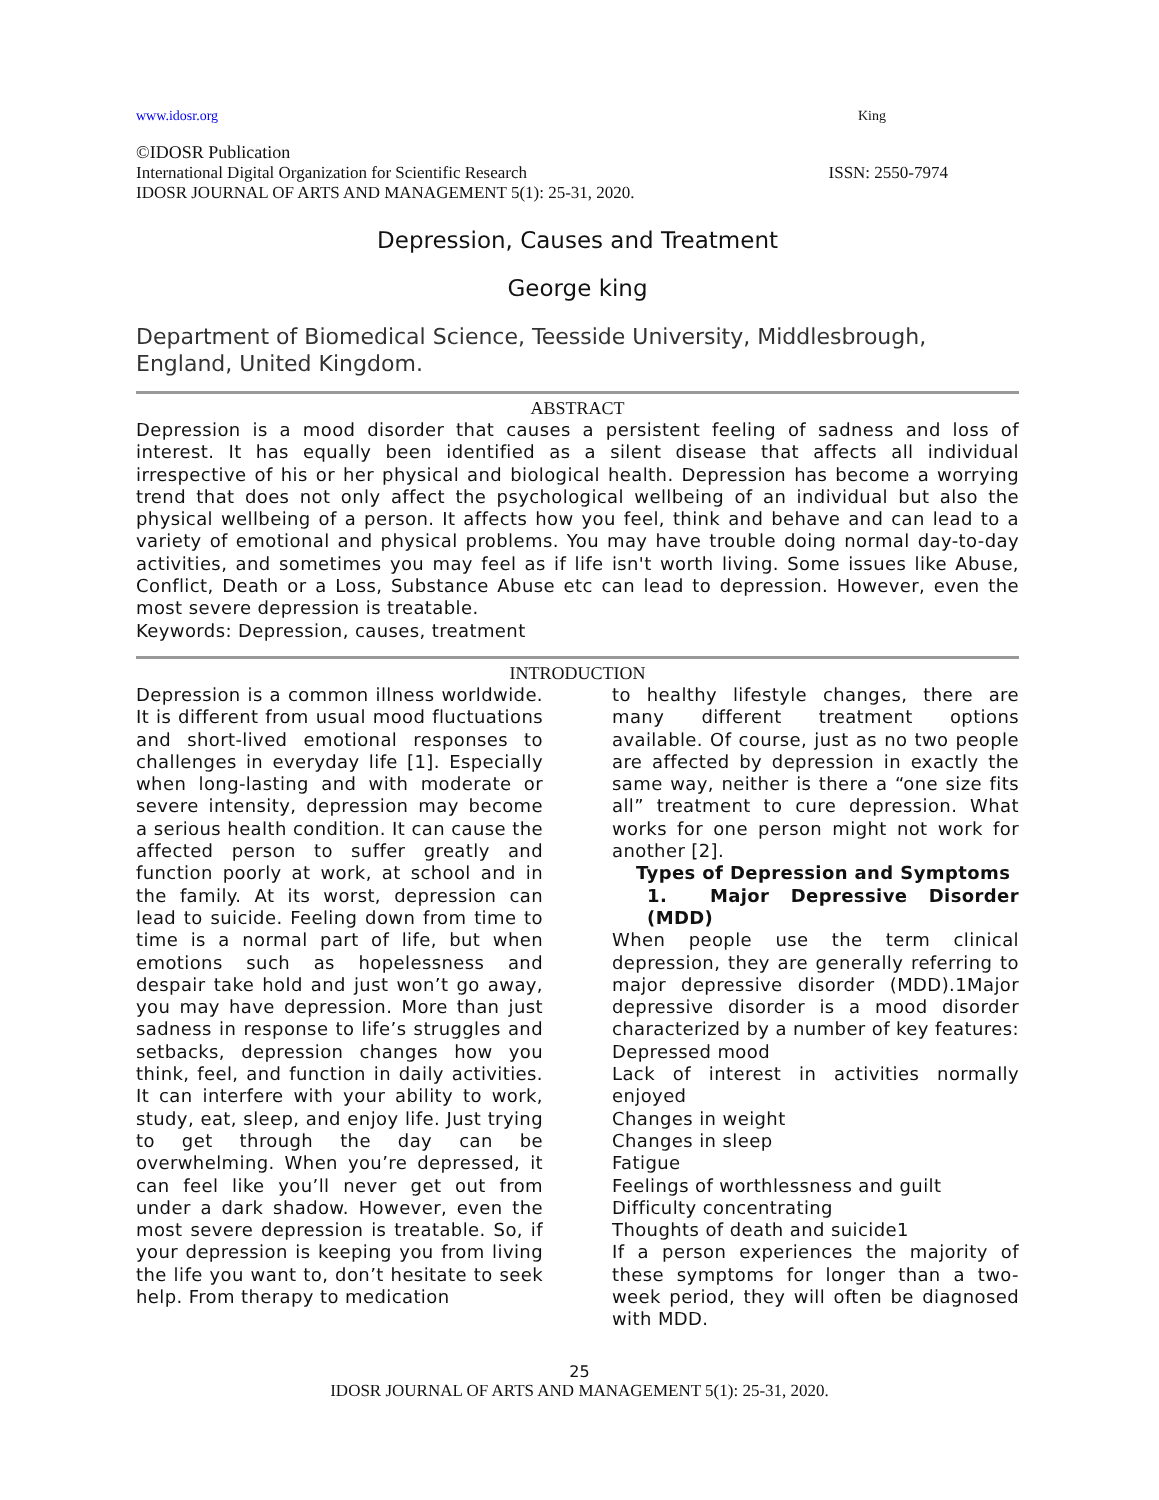www.idosr.org King
©IDOSR Publication
International Digital Organization for Scientific Research ISSN: 2550-7974
IDOSR JOURNAL OF ARTS AND MANAGEMENT 5(1): 25-31, 2020.
Depression, Causes and Treatment
George king
Department of Biomedical Science, Teesside University, Middlesbrough, England, United Kingdom.
ABSTRACT
Depression is a mood disorder that causes a persistent feeling of sadness and loss of interest. It has equally been identified as a silent disease that affects all individual irrespective of his or her physical and biological health. Depression has become a worrying trend that does not only affect the psychological wellbeing of an individual but also the physical wellbeing of a person. It affects how you feel, think and behave and can lead to a variety of emotional and physical problems. You may have trouble doing normal day-to-day activities, and sometimes you may feel as if life isn't worth living. Some issues like Abuse, Conflict, Death or a Loss, Substance Abuse etc can lead to depression. However, even the most severe depression is treatable.
Keywords: Depression, causes, treatment
INTRODUCTION
Depression is a common illness worldwide. It is different from usual mood fluctuations and short-lived emotional responses to challenges in everyday life [1]. Especially when long-lasting and with moderate or severe intensity, depression may become a serious health condition. It can cause the affected person to suffer greatly and function poorly at work, at school and in the family. At its worst, depression can lead to suicide. Feeling down from time to time is a normal part of life, but when emotions such as hopelessness and despair take hold and just won’t go away, you may have depression. More than just sadness in response to life’s struggles and setbacks, depression changes how you think, feel, and function in daily activities. It can interfere with your ability to work, study, eat, sleep, and enjoy life. Just trying to get through the day can be overwhelming. When you’re depressed, it can feel like you’ll never get out from under a dark shadow. However, even the most severe depression is treatable. So, if your depression is keeping you from living the life you want to, don’t hesitate to seek help. From therapy to medication
to healthy lifestyle changes, there are many different treatment options available. Of course, just as no two people are affected by depression in exactly the same way, neither is there a “one size fits all” treatment to cure depression. What works for one person might not work for another [2].
Types of Depression and Symptoms
1. Major Depressive Disorder (MDD)
When people use the term clinical depression, they are generally referring to major depressive disorder (MDD).1Major depressive disorder is a mood disorder characterized by a number of key features:
Depressed mood
Lack of interest in activities normally enjoyed
Changes in weight
Changes in sleep
Fatigue
Feelings of worthlessness and guilt
Difficulty concentrating
Thoughts of death and suicide1
If a person experiences the majority of these symptoms for longer than a two-week period, they will often be diagnosed with MDD.
25
IDOSR JOURNAL OF ARTS AND MANAGEMENT 5(1): 25-31, 2020.